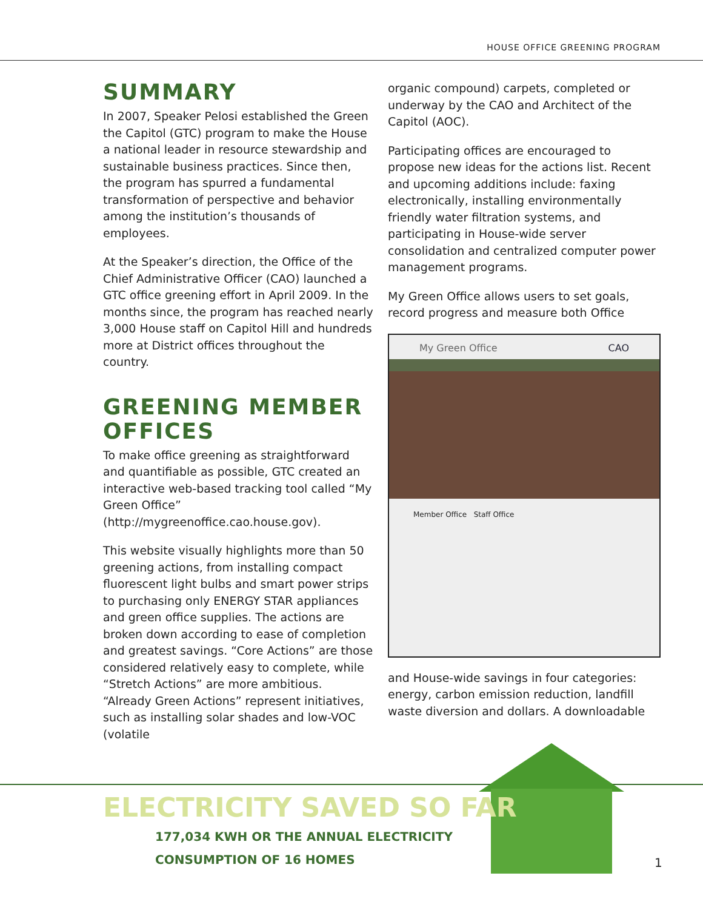HOUSE OFFICE GREENING PROGRAM
SUMMARY
In 2007, Speaker Pelosi established the Green the Capitol (GTC) program to make the House a national leader in resource stewardship and sustainable business practices. Since then, the program has spurred a fundamental transformation of perspective and behavior among the institution’s thousands of employees.
At the Speaker’s direction, the Office of the Chief Administrative Officer (CAO) launched a GTC office greening effort in April 2009. In the months since, the program has reached nearly 3,000 House staff on Capitol Hill and hundreds more at District offices throughout the country.
GREENING MEMBER OFFICES
To make office greening as straightforward and quantifiable as possible, GTC created an interactive web-based tracking tool called “My Green Office” (http://mygreenoffice.cao.house.gov).
This website visually highlights more than 50 greening actions, from installing compact fluorescent light bulbs and smart power strips to purchasing only ENERGY STAR appliances and green office supplies. The actions are broken down according to ease of completion and greatest savings. “Core Actions” are those considered relatively easy to complete, while “Stretch Actions” are more ambitious. “Already Green Actions” represent initiatives, such as installing solar shades and low-VOC (volatile
organic compound) carpets, completed or underway by the CAO and Architect of the Capitol (AOC).
Participating offices are encouraged to propose new ideas for the actions list. Recent and upcoming additions include: faxing electronically, installing environmentally friendly water filtration systems, and participating in House-wide server consolidation and centralized computer power management programs.
My Green Office allows users to set goals, record progress and measure both Office
My Green Office CAO
Member Office Staff Office
and House-wide savings in four categories: energy, carbon emission reduction, landfill waste diversion and dollars. A downloadable
ELECTRICITY SAVED SO FAR
177,034 KWH OR THE ANNUAL ELECTRICITY
CONSUMPTION OF 16 HOMES
1